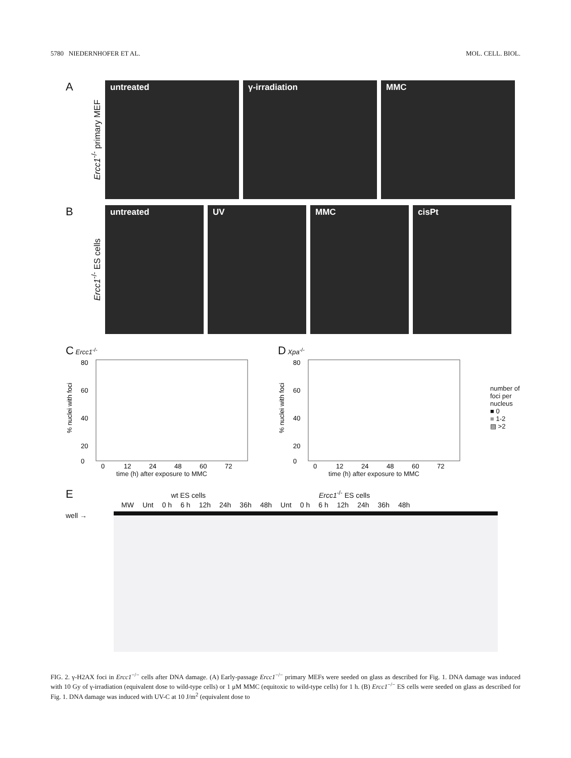5780 NIEDERNHOFER ET AL. MOL. CELL. BIOL.
A
Ercc1<sup>-/-</sup> primary MEF
untreated γ-irradiation MMC
B
Ercc1<sup>-/-</sup> ES cells
untreated UV MMC cisPt
C Ercc1<sup>-/-</sup>
% nuclei with foci
80
60
40
20
0
0
12
24
48
60
72
time (h) after exposure to MMC
D Xpa<sup>-/-</sup>
% nuclei with foci
80
60
40
20
0
0
12
24
48
60
72
time (h) after exposure to MMC
number of foci per nucleus
■ 0
■ 1-2
▨ >2
E wt ES cells Ercc1<sup>-/-</sup> ES cells
MW Unt 0 h 6 h 12h 24h 36h 48h Unt 0 h 6 h 12h 24h 36h 48h
well →
FIG. 2. γ-H2AX foci in Ercc1<sup>−/−</sup> cells after DNA damage. (A) Early-passage Ercc1<sup>−/−</sup> primary MEFs were seeded on glass as described for Fig. 1. DNA damage was induced with 10 Gy of γ-irradiation (equivalent dose to wild-type cells) or 1 μM MMC (equitoxic to wild-type cells) for 1 h. (B) Ercc1<sup>−/−</sup> ES cells were seeded on glass as described for Fig. 1. DNA damage was induced with UV-C at 10 J/m<sup>2</sup> (equivalent dose to